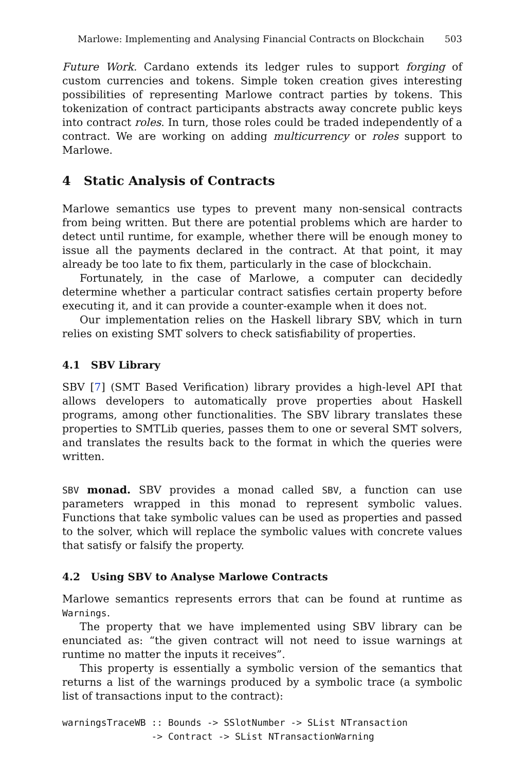Marlowe: Implementing and Analysing Financial Contracts on Blockchain 503
Future Work. Cardano extends its ledger rules to support forging of custom currencies and tokens. Simple token creation gives interesting possibilities of representing Marlowe contract parties by tokens. This tokenization of contract participants abstracts away concrete public keys into contract roles. In turn, those roles could be traded independently of a contract. We are working on adding multicurrency or roles support to Marlowe.
4 Static Analysis of Contracts
Marlowe semantics use types to prevent many non-sensical contracts from being written. But there are potential problems which are harder to detect until runtime, for example, whether there will be enough money to issue all the payments declared in the contract. At that point, it may already be too late to fix them, particularly in the case of blockchain.
Fortunately, in the case of Marlowe, a computer can decidedly determine whether a particular contract satisfies certain property before executing it, and it can provide a counter-example when it does not.
Our implementation relies on the Haskell library SBV, which in turn relies on existing SMT solvers to check satisfiability of properties.
4.1 SBV Library
SBV [7] (SMT Based Verification) library provides a high-level API that allows developers to automatically prove properties about Haskell programs, among other functionalities. The SBV library translates these properties to SMTLib queries, passes them to one or several SMT solvers, and translates the results back to the format in which the queries were written.
SBV monad. SBV provides a monad called SBV, a function can use parameters wrapped in this monad to represent symbolic values. Functions that take symbolic values can be used as properties and passed to the solver, which will replace the symbolic values with concrete values that satisfy or falsify the property.
4.2 Using SBV to Analyse Marlowe Contracts
Marlowe semantics represents errors that can be found at runtime as Warnings.
The property that we have implemented using SBV library can be enunciated as: “the given contract will not need to issue warnings at runtime no matter the inputs it receives”.
This property is essentially a symbolic version of the semantics that returns a list of the warnings produced by a symbolic trace (a symbolic list of transactions input to the contract):
warningsTraceWB :: Bounds -> SSlotNumber -> SList NTransaction
                -> Contract -> SList NTransactionWarning